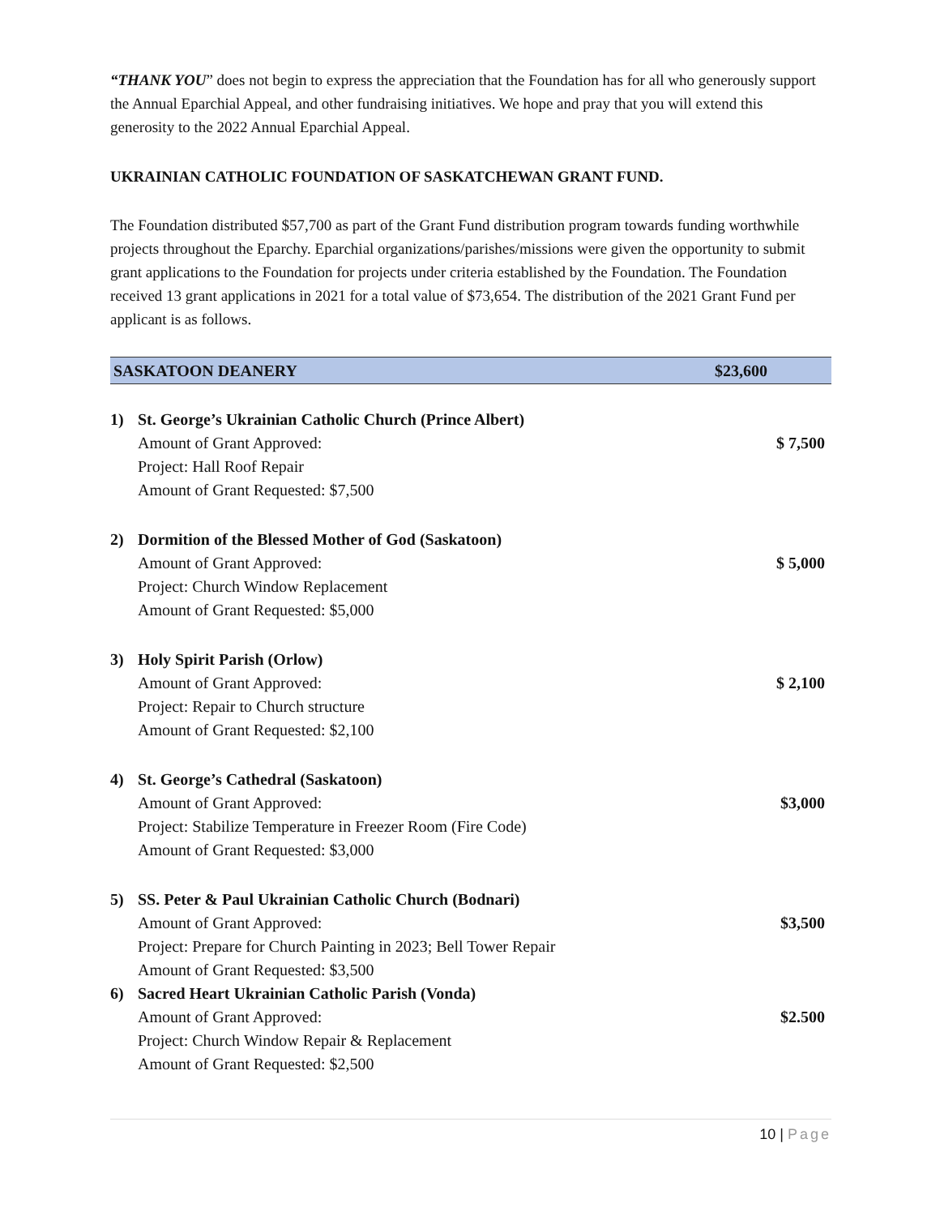“THANK YOU” does not begin to express the appreciation that the Foundation has for all who generously support the Annual Eparchial Appeal, and other fundraising initiatives. We hope and pray that you will extend this generosity to the 2022 Annual Eparchial Appeal.
UKRAINIAN CATHOLIC FOUNDATION OF SASKATCHEWAN GRANT FUND.
The Foundation distributed $57,700 as part of the Grant Fund distribution program towards funding worthwhile projects throughout the Eparchy. Eparchial organizations/parishes/missions were given the opportunity to submit grant applications to the Foundation for projects under criteria established by the Foundation. The Foundation received 13 grant applications in 2021 for a total value of $73,654. The distribution of the 2021 Grant Fund per applicant is as follows.
| SASKATOON DEANERY | | $23,600 |
| 1) | St. George’s Ukrainian Catholic Church (Prince Albert) | |
| | Amount of Grant Approved: | $ 7,500 |
| | Project: Hall Roof Repair | |
| | Amount of Grant Requested: $7,500 | |
| 2) | Dormition of the Blessed Mother of God (Saskatoon) | |
| | Amount of Grant Approved: | $ 5,000 |
| | Project: Church Window Replacement | |
| | Amount of Grant Requested: $5,000 | |
| 3) | Holy Spirit Parish (Orlow) | |
| | Amount of Grant Approved: | $ 2,100 |
| | Project: Repair to Church structure | |
| | Amount of Grant Requested: $2,100 | |
| 4) | St. George’s Cathedral (Saskatoon) | |
| | Amount of Grant Approved: | $3,000 |
| | Project: Stabilize Temperature in Freezer Room (Fire Code) | |
| | Amount of Grant Requested: $3,000 | |
| 5) | SS. Peter & Paul Ukrainian Catholic Church (Bodnari) | |
| | Amount of Grant Approved: | $3,500 |
| | Project: Prepare for Church Painting in 2023; Bell Tower Repair | |
| | Amount of Grant Requested: $3,500 | |
| 6) | Sacred Heart Ukrainian Catholic Parish (Vonda) | |
| | Amount of Grant Approved: | $2.500 |
| | Project: Church Window Repair & Replacement | |
| | Amount of Grant Requested: $2,500 | |
10 | Page